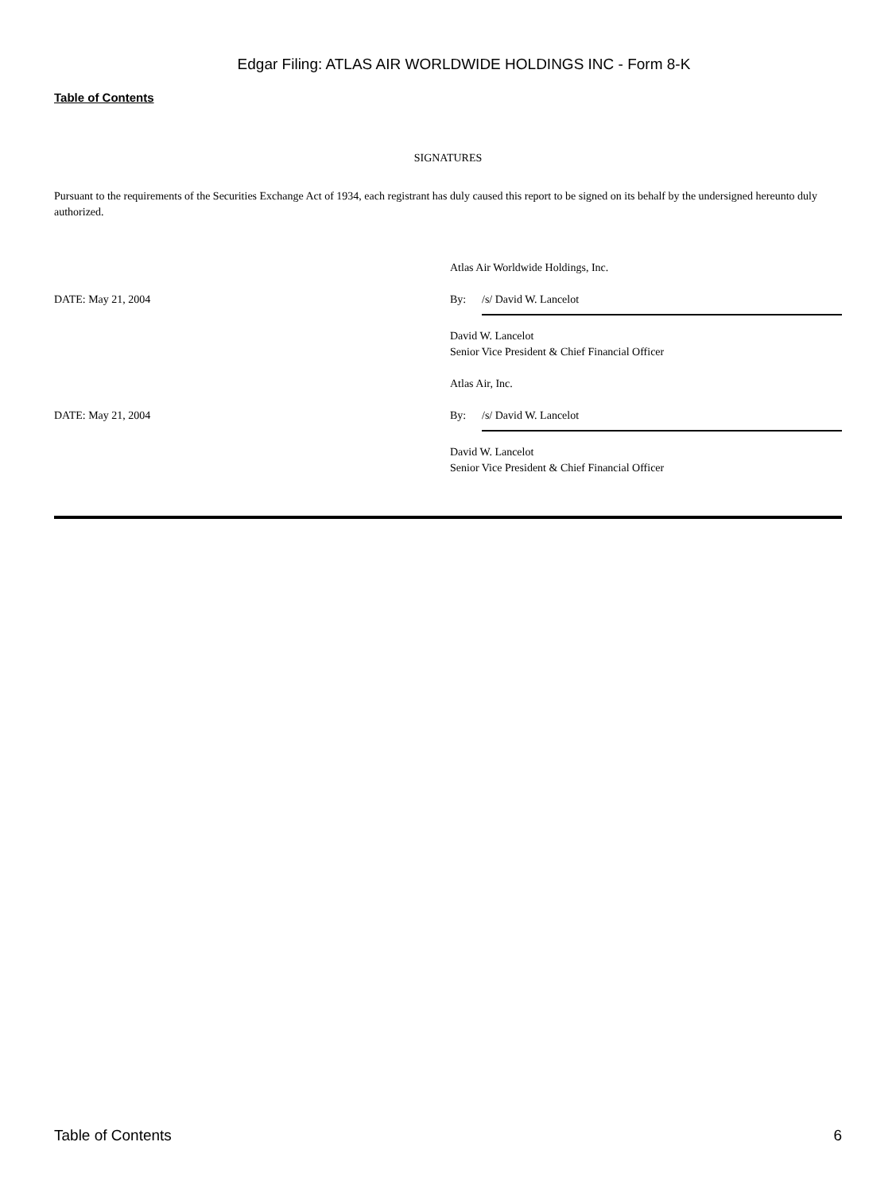Edgar Filing: ATLAS AIR WORLDWIDE HOLDINGS INC - Form 8-K
Table of Contents
SIGNATURES
Pursuant to the requirements of the Securities Exchange Act of 1934, each registrant has duly caused this report to be signed on its behalf by the undersigned hereunto duly authorized.
| | Atlas Air Worldwide Holdings, Inc. | |
| DATE: May 21, 2004 | By: | /s/ David W. Lancelot |
| | David W. Lancelot Senior Vice President & Chief Financial Officer | |
| | Atlas Air, Inc. | |
| DATE: May 21, 2004 | By: | /s/ David W. Lancelot |
| | David W. Lancelot Senior Vice President & Chief Financial Officer | |
Table of Contents 6